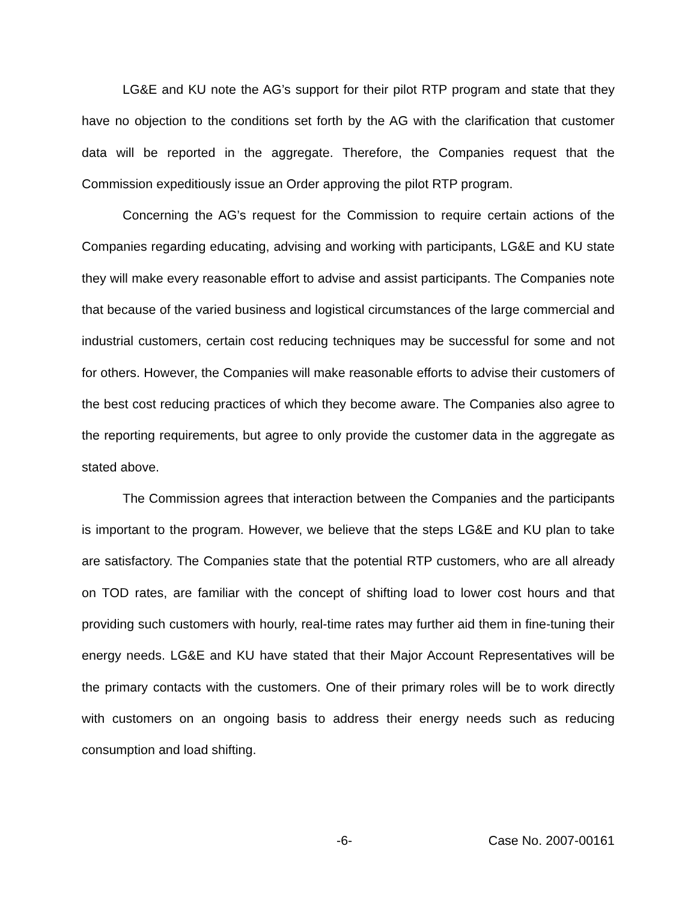LG&E and KU note the AG’s support for their pilot RTP program and state that they have no objection to the conditions set forth by the AG with the clarification that customer data will be reported in the aggregate. Therefore, the Companies request that the Commission expeditiously issue an Order approving the pilot RTP program.
Concerning the AG’s request for the Commission to require certain actions of the Companies regarding educating, advising and working with participants, LG&E and KU state they will make every reasonable effort to advise and assist participants. The Companies note that because of the varied business and logistical circumstances of the large commercial and industrial customers, certain cost reducing techniques may be successful for some and not for others. However, the Companies will make reasonable efforts to advise their customers of the best cost reducing practices of which they become aware. The Companies also agree to the reporting requirements, but agree to only provide the customer data in the aggregate as stated above.
The Commission agrees that interaction between the Companies and the participants is important to the program. However, we believe that the steps LG&E and KU plan to take are satisfactory. The Companies state that the potential RTP customers, who are all already on TOD rates, are familiar with the concept of shifting load to lower cost hours and that providing such customers with hourly, real-time rates may further aid them in fine-tuning their energy needs. LG&E and KU have stated that their Major Account Representatives will be the primary contacts with the customers. One of their primary roles will be to work directly with customers on an ongoing basis to address their energy needs such as reducing consumption and load shifting.
-6- Case No. 2007-00161